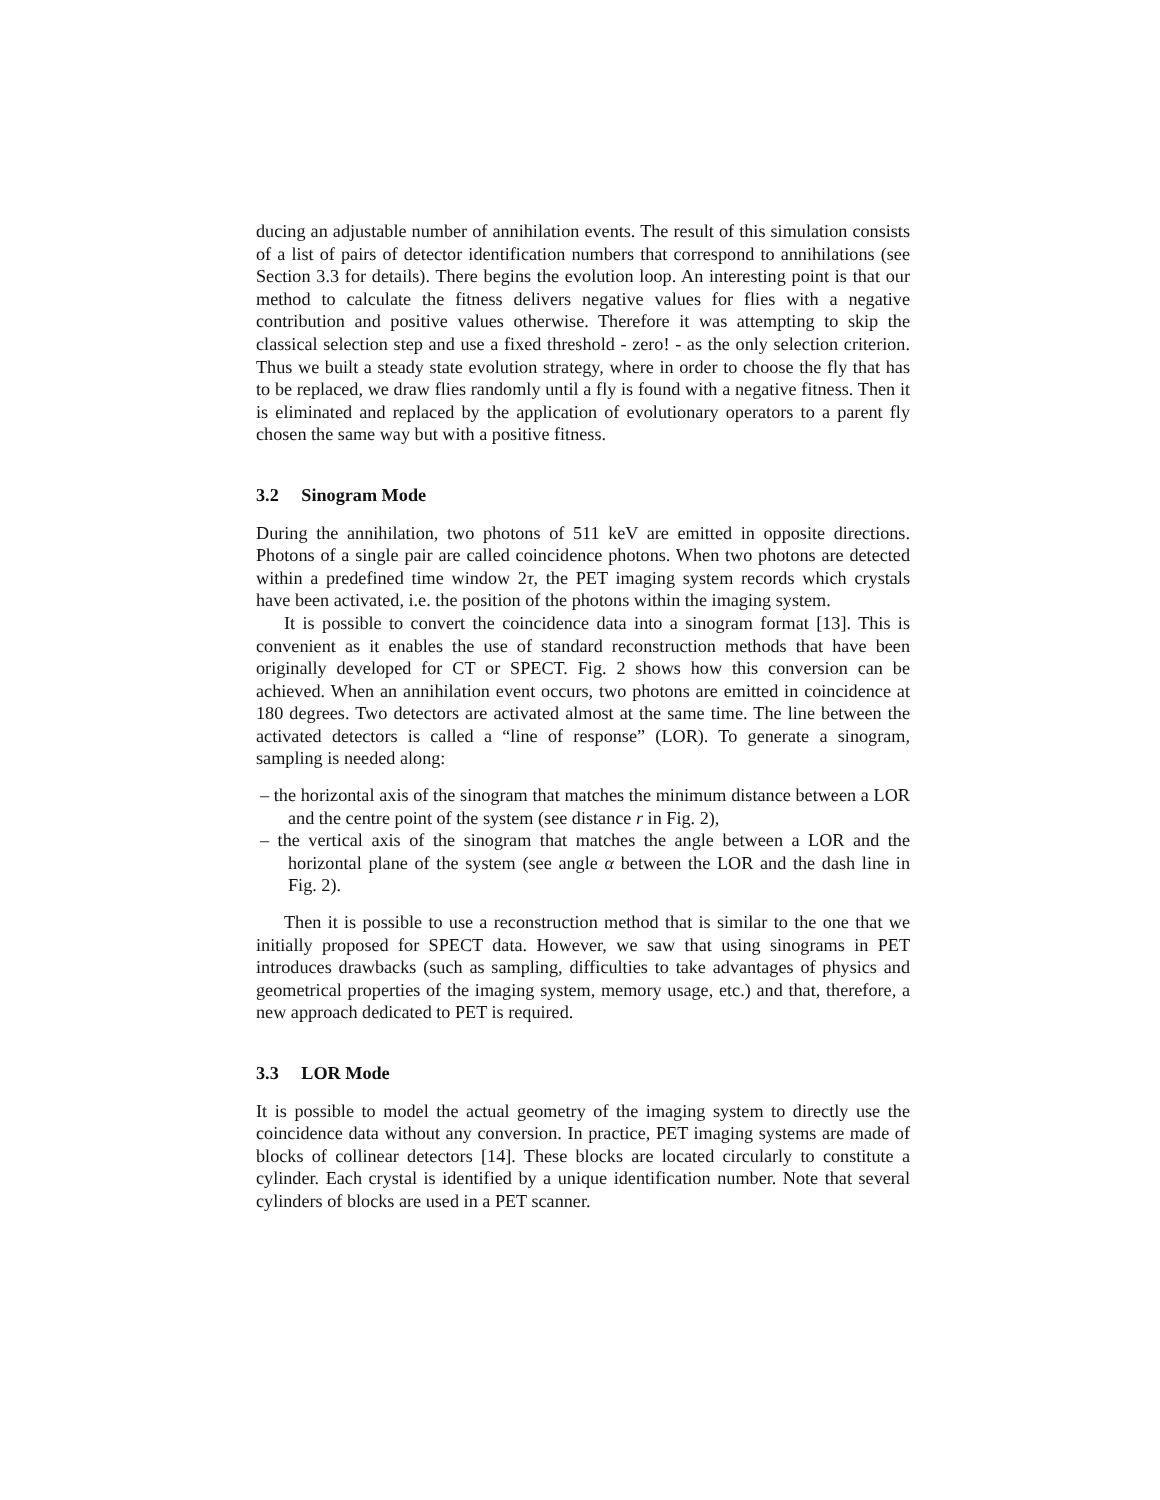ducing an adjustable number of annihilation events. The result of this simulation consists of a list of pairs of detector identification numbers that correspond to annihilations (see Section 3.3 for details). There begins the evolution loop. An interesting point is that our method to calculate the fitness delivers negative values for flies with a negative contribution and positive values otherwise. Therefore it was attempting to skip the classical selection step and use a fixed threshold - zero! - as the only selection criterion. Thus we built a steady state evolution strategy, where in order to choose the fly that has to be replaced, we draw flies randomly until a fly is found with a negative fitness. Then it is eliminated and replaced by the application of evolutionary operators to a parent fly chosen the same way but with a positive fitness.
3.2 Sinogram Mode
During the annihilation, two photons of 511 keV are emitted in opposite directions. Photons of a single pair are called coincidence photons. When two photons are detected within a predefined time window 2τ, the PET imaging system records which crystals have been activated, i.e. the position of the photons within the imaging system.
It is possible to convert the coincidence data into a sinogram format [13]. This is convenient as it enables the use of standard reconstruction methods that have been originally developed for CT or SPECT. Fig. 2 shows how this conversion can be achieved. When an annihilation event occurs, two photons are emitted in coincidence at 180 degrees. Two detectors are activated almost at the same time. The line between the activated detectors is called a “line of response” (LOR). To generate a sinogram, sampling is needed along:
– the horizontal axis of the sinogram that matches the minimum distance between a LOR and the centre point of the system (see distance r in Fig. 2),
– the vertical axis of the sinogram that matches the angle between a LOR and the horizontal plane of the system (see angle α between the LOR and the dash line in Fig. 2).
Then it is possible to use a reconstruction method that is similar to the one that we initially proposed for SPECT data. However, we saw that using sinograms in PET introduces drawbacks (such as sampling, difficulties to take advantages of physics and geometrical properties of the imaging system, memory usage, etc.) and that, therefore, a new approach dedicated to PET is required.
3.3 LOR Mode
It is possible to model the actual geometry of the imaging system to directly use the coincidence data without any conversion. In practice, PET imaging systems are made of blocks of collinear detectors [14]. These blocks are located circularly to constitute a cylinder. Each crystal is identified by a unique identification number. Note that several cylinders of blocks are used in a PET scanner.